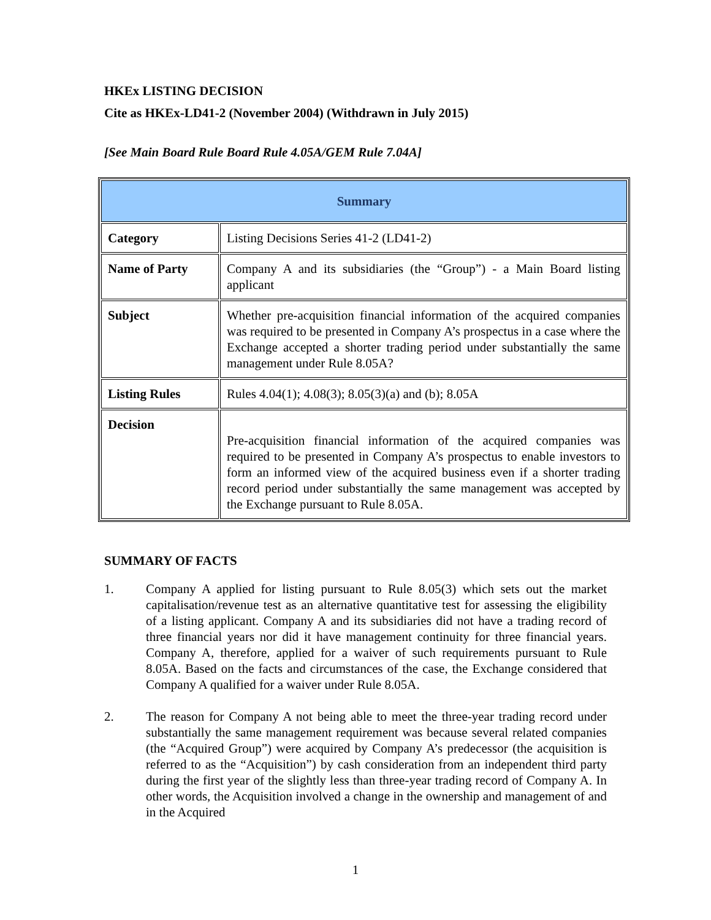HKEx LISTING DECISION
Cite as HKEx-LD41-2 (November 2004) (Withdrawn in July 2015)
[See Main Board Rule Board Rule 4.05A/GEM Rule 7.04A]
| Summary | |
| --- | --- |
| Category | Listing Decisions Series 41-2 (LD41-2) |
| Name of Party | Company A and its subsidiaries (the “Group”) - a Main Board listing applicant |
| Subject | Whether pre-acquisition financial information of the acquired companies was required to be presented in Company A’s prospectus in a case where the Exchange accepted a shorter trading period under substantially the same management under Rule 8.05A? |
| Listing Rules | Rules 4.04(1); 4.08(3); 8.05(3)(a) and (b); 8.05A |
| Decision | Pre-acquisition financial information of the acquired companies was required to be presented in Company A’s prospectus to enable investors to form an informed view of the acquired business even if a shorter trading record period under substantially the same management was accepted by the Exchange pursuant to Rule 8.05A. |
SUMMARY OF FACTS
1. Company A applied for listing pursuant to Rule 8.05(3) which sets out the market capitalisation/revenue test as an alternative quantitative test for assessing the eligibility of a listing applicant. Company A and its subsidiaries did not have a trading record of three financial years nor did it have management continuity for three financial years. Company A, therefore, applied for a waiver of such requirements pursuant to Rule 8.05A. Based on the facts and circumstances of the case, the Exchange considered that Company A qualified for a waiver under Rule 8.05A.
2. The reason for Company A not being able to meet the three-year trading record under substantially the same management requirement was because several related companies (the “Acquired Group”) were acquired by Company A’s predecessor (the acquisition is referred to as the “Acquisition”) by cash consideration from an independent third party during the first year of the slightly less than three-year trading record of Company A. In other words, the Acquisition involved a change in the ownership and management of and in the Acquired
1